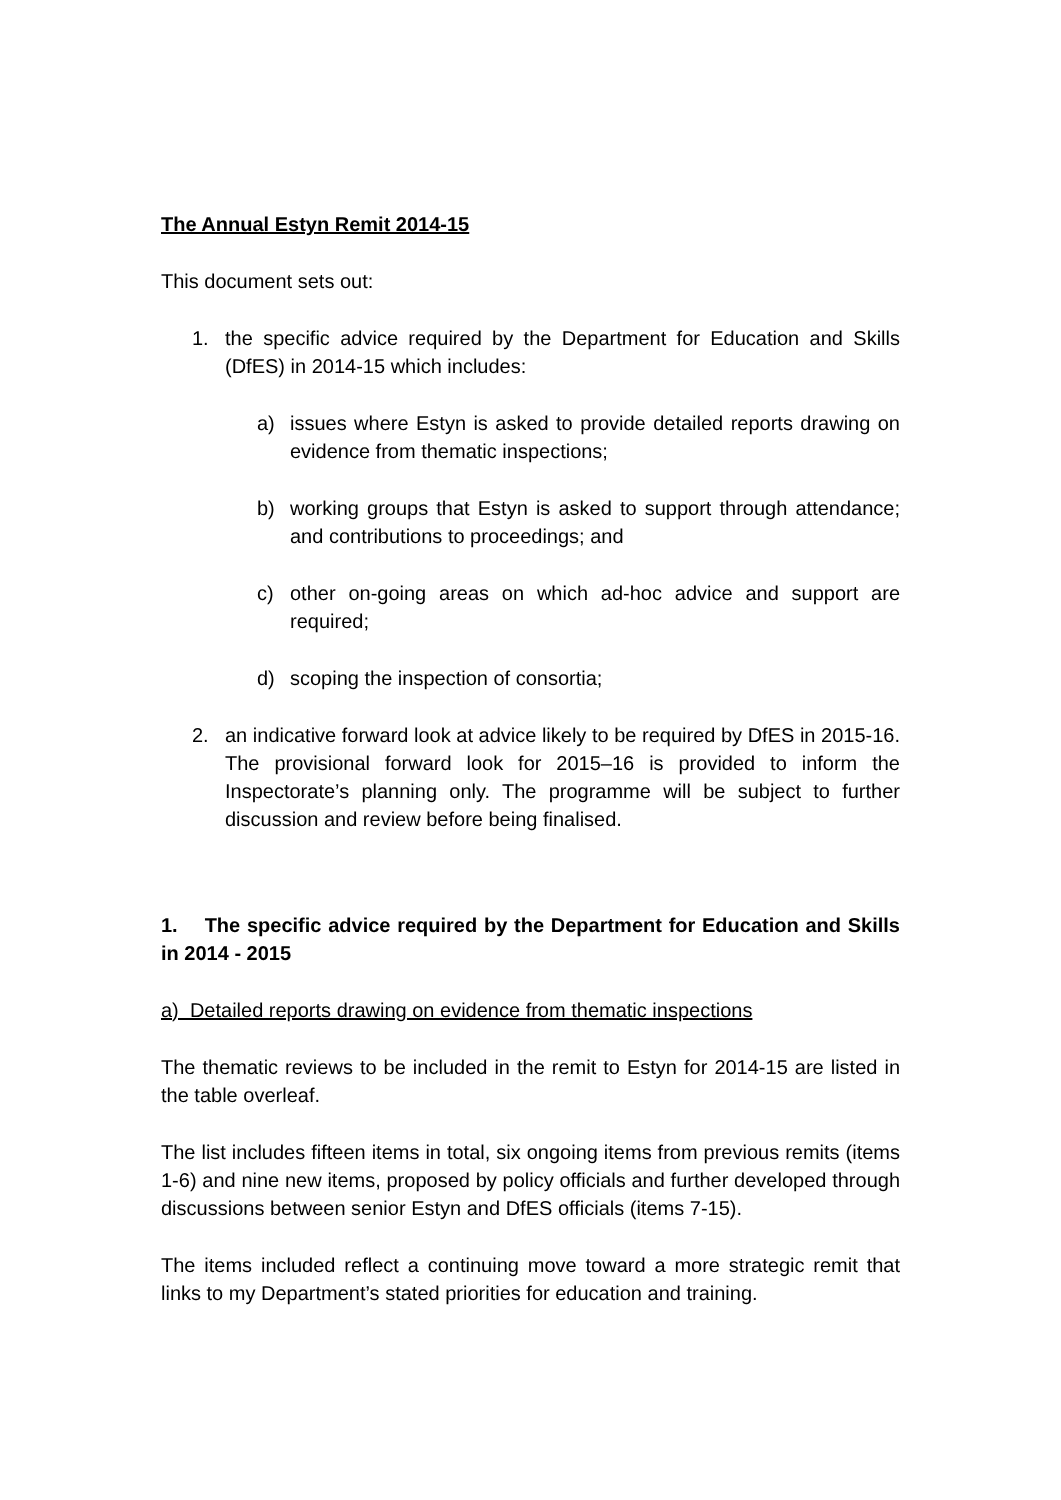The Annual Estyn Remit 2014-15
This document sets out:
1. the specific advice required by the Department for Education and Skills (DfES) in 2014-15 which includes:
a) issues where Estyn is asked to provide detailed reports drawing on evidence from thematic inspections;
b) working groups that Estyn is asked to support through attendance; and contributions to proceedings; and
c) other on-going areas on which ad-hoc advice and support are required;
d) scoping the inspection of consortia;
2. an indicative forward look at advice likely to be required by DfES in 2015-16. The provisional forward look for 2015–16 is provided to inform the Inspectorate’s planning only. The programme will be subject to further discussion and review before being finalised.
1. The specific advice required by the Department for Education and Skills in 2014 - 2015
a) Detailed reports drawing on evidence from thematic inspections
The thematic reviews to be included in the remit to Estyn for 2014-15 are listed in the table overleaf.
The list includes fifteen items in total, six ongoing items from previous remits (items 1-6) and nine new items, proposed by policy officials and further developed through discussions between senior Estyn and DfES officials (items 7-15).
The items included reflect a continuing move toward a more strategic remit that links to my Department’s stated priorities for education and training.